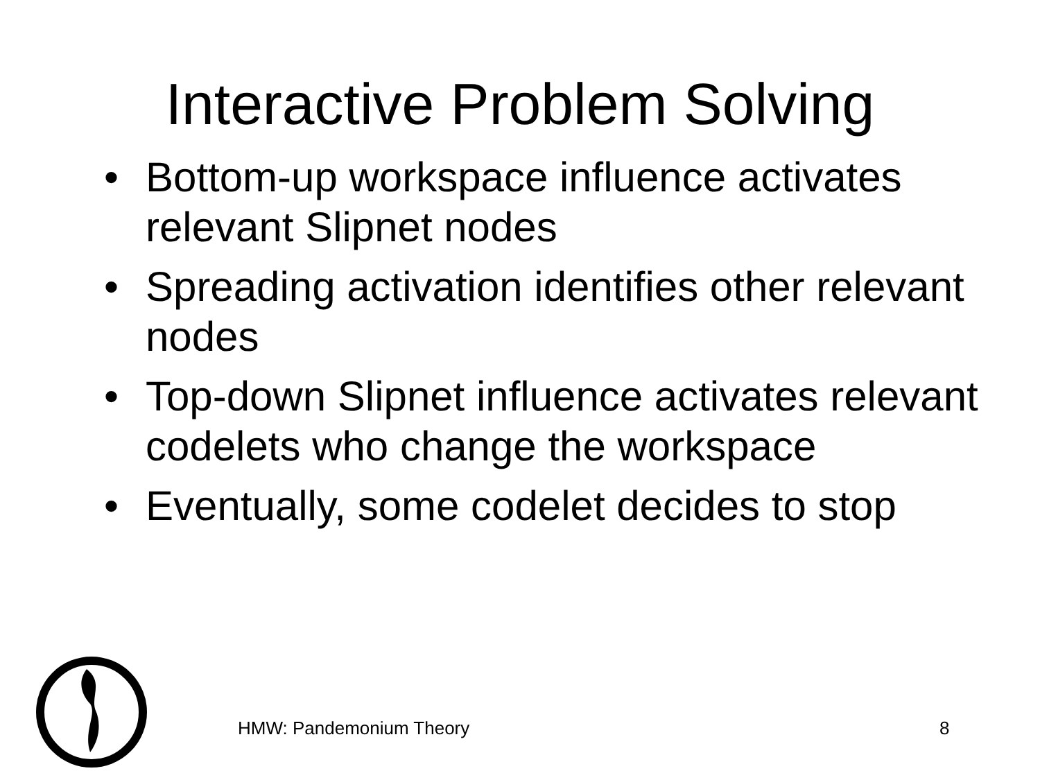Interactive Problem Solving
• Bottom-up workspace influence activates relevant Slipnet nodes
• Spreading activation identifies other relevant nodes
• Top-down Slipnet influence activates relevant codelets who change the workspace
• Eventually, some codelet decides to stop
HMW: Pandemonium Theory 8